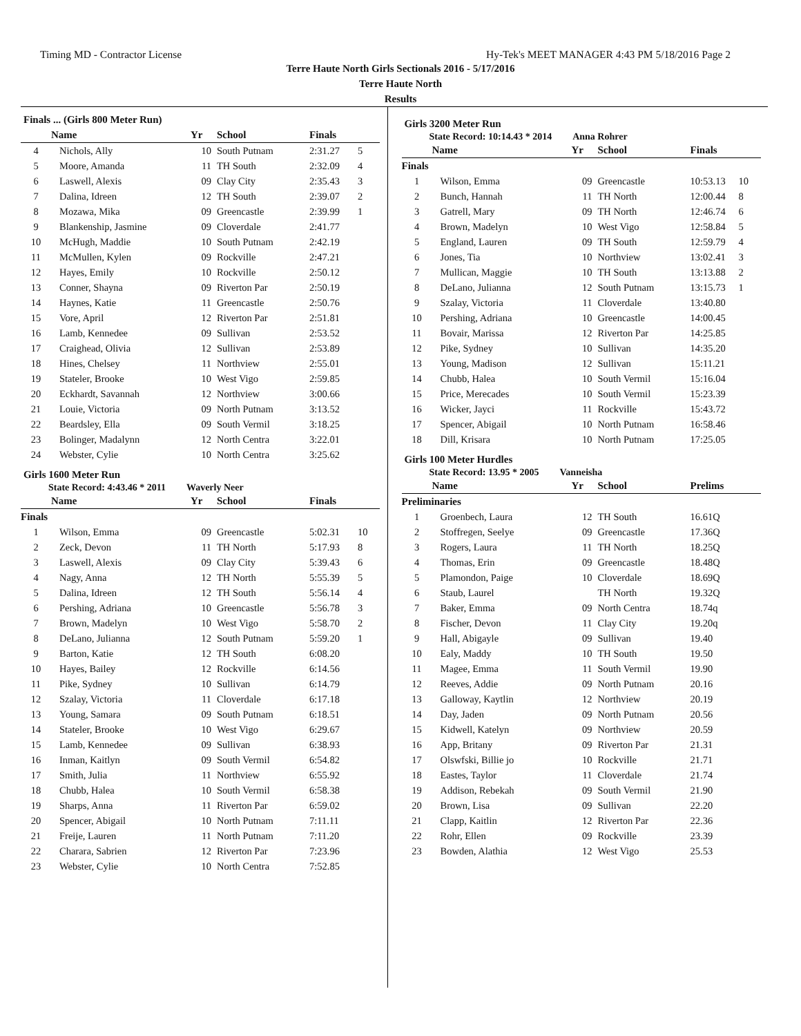Timing MD - Contractor License Hy-Tek's MEET MANAGER 4:43 PM 5/18/2016 Page 2
Terre Haute North Girls Sectionals 2016 - 5/17/2016
Terre Haute North
Results
Finals ... (Girls 800 Meter Run)
| | Name | Yr | School | Finals | |
| --- | --- | --- | --- | --- | --- |
| 4 | Nichols, Ally | 10 | South Putnam | 2:31.27 | 5 |
| 5 | Moore, Amanda | 11 | TH South | 2:32.09 | 4 |
| 6 | Laswell, Alexis | 09 | Clay City | 2:35.43 | 3 |
| 7 | Dalina, Idreen | 12 | TH South | 2:39.07 | 2 |
| 8 | Mozawa, Mika | 09 | Greencastle | 2:39.99 | 1 |
| 9 | Blankenship, Jasmine | 09 | Cloverdale | 2:41.77 | |
| 10 | McHugh, Maddie | 10 | South Putnam | 2:42.19 | |
| 11 | McMullen, Kylen | 09 | Rockville | 2:47.21 | |
| 12 | Hayes, Emily | 10 | Rockville | 2:50.12 | |
| 13 | Conner, Shayna | 09 | Riverton Par | 2:50.19 | |
| 14 | Haynes, Katie | 11 | Greencastle | 2:50.76 | |
| 15 | Vore, April | 12 | Riverton Par | 2:51.81 | |
| 16 | Lamb, Kennedee | 09 | Sullivan | 2:53.52 | |
| 17 | Craighead, Olivia | 12 | Sullivan | 2:53.89 | |
| 18 | Hines, Chelsey | 11 | Northview | 2:55.01 | |
| 19 | Stateler, Brooke | 10 | West Vigo | 2:59.85 | |
| 20 | Eckhardt, Savannah | 12 | Northview | 3:00.66 | |
| 21 | Louie, Victoria | 09 | North Putnam | 3:13.52 | |
| 22 | Beardsley, Ella | 09 | South Vermil | 3:18.25 | |
| 23 | Bolinger, Madalynn | 12 | North Centra | 3:22.01 | |
| 24 | Webster, Cylie | 10 | North Centra | 3:25.62 | |
Girls 1600 Meter Run
State Record: 4:43.46 * 2011 Waverly Neer
| | Name | Yr | School | Finals | |
| --- | --- | --- | --- | --- | --- |
| Finals | | | | | |
| 1 | Wilson, Emma | 09 | Greencastle | 5:02.31 | 10 |
| 2 | Zeck, Devon | 11 | TH North | 5:17.93 | 8 |
| 3 | Laswell, Alexis | 09 | Clay City | 5:39.43 | 6 |
| 4 | Nagy, Anna | 12 | TH North | 5:55.39 | 5 |
| 5 | Dalina, Idreen | 12 | TH South | 5:56.14 | 4 |
| 6 | Pershing, Adriana | 10 | Greencastle | 5:56.78 | 3 |
| 7 | Brown, Madelyn | 10 | West Vigo | 5:58.70 | 2 |
| 8 | DeLano, Julianna | 12 | South Putnam | 5:59.20 | 1 |
| 9 | Barton, Katie | 12 | TH South | 6:08.20 | |
| 10 | Hayes, Bailey | 12 | Rockville | 6:14.56 | |
| 11 | Pike, Sydney | 10 | Sullivan | 6:14.79 | |
| 12 | Szalay, Victoria | 11 | Cloverdale | 6:17.18 | |
| 13 | Young, Samara | 09 | South Putnam | 6:18.51 | |
| 14 | Stateler, Brooke | 10 | West Vigo | 6:29.67 | |
| 15 | Lamb, Kennedee | 09 | Sullivan | 6:38.93 | |
| 16 | Inman, Kaitlyn | 09 | South Vermil | 6:54.82 | |
| 17 | Smith, Julia | 11 | Northview | 6:55.92 | |
| 18 | Chubb, Halea | 10 | South Vermil | 6:58.38 | |
| 19 | Sharps, Anna | 11 | Riverton Par | 6:59.02 | |
| 20 | Spencer, Abigail | 10 | North Putnam | 7:11.11 | |
| 21 | Freije, Lauren | 11 | North Putnam | 7:11.20 | |
| 22 | Charara, Sabrien | 12 | Riverton Par | 7:23.96 | |
| 23 | Webster, Cylie | 10 | North Centra | 7:52.85 | |
Girls 3200 Meter Run
State Record: 10:14.43 * 2014 Anna Rohrer
| | Name | Yr | School | Finals | |
| --- | --- | --- | --- | --- | --- |
| Finals | | | | | |
| 1 | Wilson, Emma | 09 | Greencastle | 10:53.13 | 10 |
| 2 | Bunch, Hannah | 11 | TH North | 12:00.44 | 8 |
| 3 | Gatrell, Mary | 09 | TH North | 12:46.74 | 6 |
| 4 | Brown, Madelyn | 10 | West Vigo | 12:58.84 | 5 |
| 5 | England, Lauren | 09 | TH South | 12:59.79 | 4 |
| 6 | Jones, Tia | 10 | Northview | 13:02.41 | 3 |
| 7 | Mullican, Maggie | 10 | TH South | 13:13.88 | 2 |
| 8 | DeLano, Julianna | 12 | South Putnam | 13:15.73 | 1 |
| 9 | Szalay, Victoria | 11 | Cloverdale | 13:40.80 | |
| 10 | Pershing, Adriana | 10 | Greencastle | 14:00.45 | |
| 11 | Bovair, Marissa | 12 | Riverton Par | 14:25.85 | |
| 12 | Pike, Sydney | 10 | Sullivan | 14:35.20 | |
| 13 | Young, Madison | 12 | Sullivan | 15:11.21 | |
| 14 | Chubb, Halea | 10 | South Vermil | 15:16.04 | |
| 15 | Price, Merecades | 10 | South Vermil | 15:23.39 | |
| 16 | Wicker, Jayci | 11 | Rockville | 15:43.72 | |
| 17 | Spencer, Abigail | 10 | North Putnam | 16:58.46 | |
| 18 | Dill, Krisara | 10 | North Putnam | 17:25.05 | |
Girls 100 Meter Hurdles
State Record: 13.95 * 2005 Vanneisha
| | Name | Yr | School | Prelims | |
| --- | --- | --- | --- | --- | --- |
| Preliminaries | | | | | |
| 1 | Groenbech, Laura | 12 | TH South | 16.61Q | |
| 2 | Stoffregen, Seelye | 09 | Greencastle | 17.36Q | |
| 3 | Rogers, Laura | 11 | TH North | 18.25Q | |
| 4 | Thomas, Erin | 09 | Greencastle | 18.48Q | |
| 5 | Plamondon, Paige | 10 | Cloverdale | 18.69Q | |
| 6 | Staub, Laurel | | TH North | 19.32Q | |
| 7 | Baker, Emma | 09 | North Centra | 18.74q | |
| 8 | Fischer, Devon | 11 | Clay City | 19.20q | |
| 9 | Hall, Abigayle | 09 | Sullivan | 19.40 | |
| 10 | Ealy, Maddy | 10 | TH South | 19.50 | |
| 11 | Magee, Emma | 11 | South Vermil | 19.90 | |
| 12 | Reeves, Addie | 09 | North Putnam | 20.16 | |
| 13 | Galloway, Kaytlin | 12 | Northview | 20.19 | |
| 14 | Day, Jaden | 09 | North Putnam | 20.56 | |
| 15 | Kidwell, Katelyn | 09 | Northview | 20.59 | |
| 16 | App, Britany | 09 | Riverton Par | 21.31 | |
| 17 | Olswfski, Billie jo | 10 | Rockville | 21.71 | |
| 18 | Eastes, Taylor | 11 | Cloverdale | 21.74 | |
| 19 | Addison, Rebekah | 09 | South Vermil | 21.90 | |
| 20 | Brown, Lisa | 09 | Sullivan | 22.20 | |
| 21 | Clapp, Kaitlin | 12 | Riverton Par | 22.36 | |
| 22 | Rohr, Ellen | 09 | Rockville | 23.39 | |
| 23 | Bowden, Alathia | 12 | West Vigo | 25.53 | |